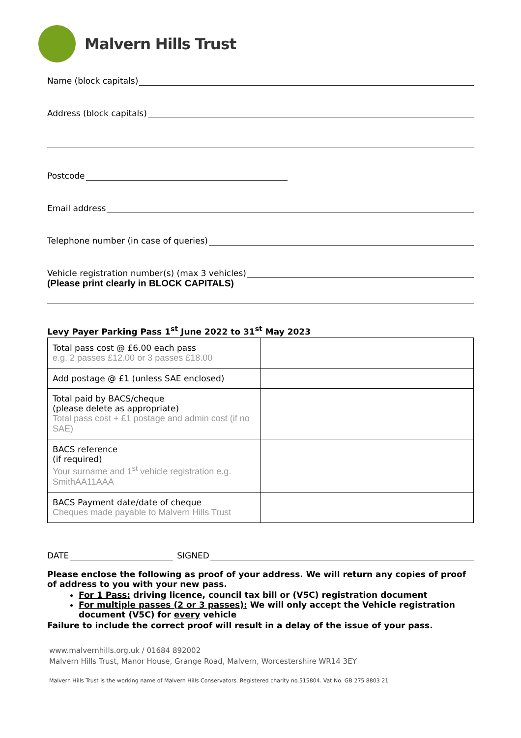Malvern Hills Trust
Name (block capitals)
Address (block capitals)
Postcode
Email address
Telephone number (in case of queries)
Vehicle registration number(s) (max 3 vehicles)
(Please print clearly in BLOCK CAPITALS)
Levy Payer Parking Pass 1<sup>st</sup> June 2022 to 31<sup>st</sup> May 2023
| Total pass cost @ £6.00 each pass e.g. 2 passes £12.00 or 3 passes £18.00 | |
| Add postage @ £1 (unless SAE enclosed) | |
| Total paid by BACS/cheque (please delete as appropriate) Total pass cost + £1 postage and admin cost (if no SAE) | |
| BACS reference (if required) Your surname and 1<sup>st</sup> vehicle registration e.g. SmithAA11AAA | |
| BACS Payment date/date of cheque Cheques made payable to Malvern Hills Trust | |
DATE
SIGNED
Please enclose the following as proof of your address. We will return any copies of proof of address to you with your new pass.
For 1 Pass: driving licence, council tax bill or (V5C) registration document
For multiple passes (2 or 3 passes): We will only accept the Vehicle registration document (V5C) for every vehicle
Failure to include the correct proof will result in a delay of the issue of your pass.
www.malvernhills.org.uk / 01684 892002
Malvern Hills Trust, Manor House, Grange Road, Malvern, Worcestershire WR14 3EY
Malvern Hills Trust is the working name of Malvern Hills Conservators. Registered charity no.515804. Vat No. GB 275 8803 21